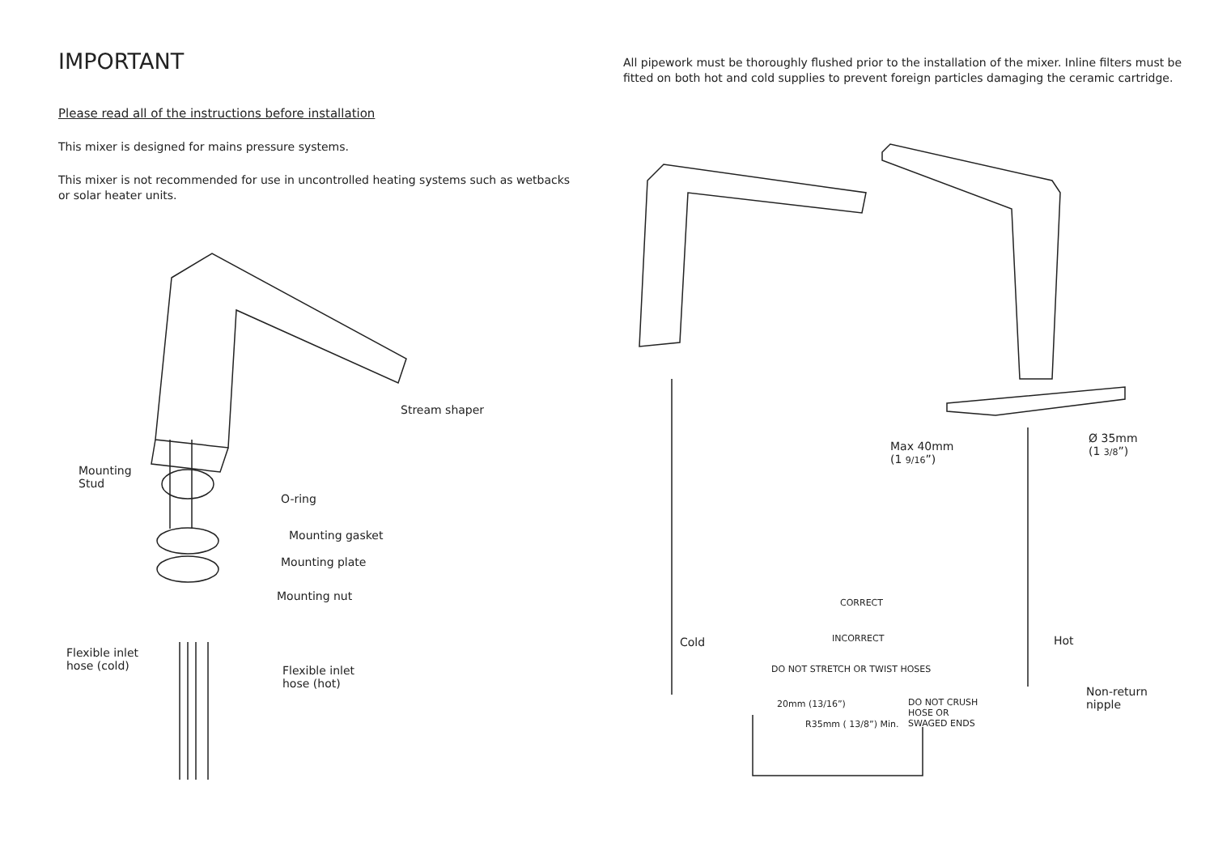IMPORTANT
Please read all of the instructions before installation
This mixer is designed for mains pressure systems.
This mixer is not recommended for use in uncontrolled heating systems such as wetbacks or solar heater units.
Stream shaper
Mounting
Stud
O-ring
Mounting gasket
Mounting plate
Mounting nut
Flexible inlet
hose (cold)
Flexible inlet
hose (hot)
All pipework must be thoroughly flushed prior to the installation of the mixer. Inline filters must be fitted on both hot and cold supplies to prevent foreign particles damaging the ceramic cartridge.
Max 40mm
(1 9/16”)
Ø 35mm
(1 3/8”)
Cold Hot
Non-return
nipple
CORRECT
INCORRECT
DO NOT STRETCH OR TWIST HOSES
20mm (13/16”)
R35mm ( 13/8”) Min.
DO NOT CRUSH
HOSE OR
SWAGED ENDS